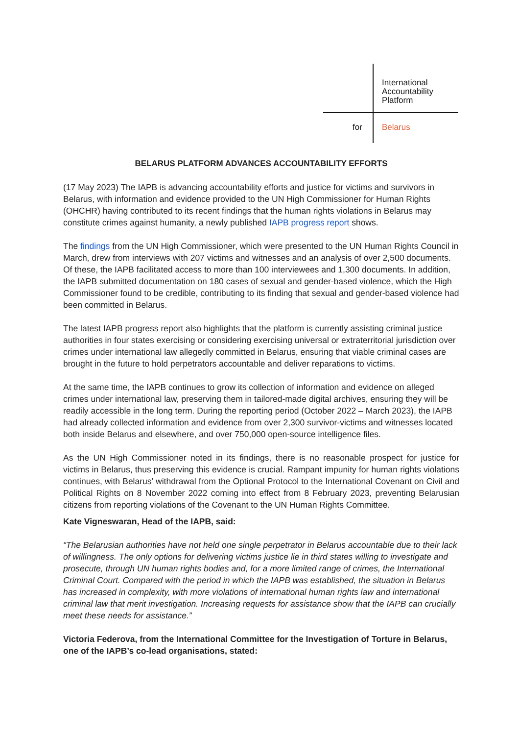International
Accountability
Platform
for Belarus
BELARUS PLATFORM ADVANCES ACCOUNTABILITY EFFORTS
(17 May 2023) The IAPB is advancing accountability efforts and justice for victims and survivors in Belarus, with information and evidence provided to the UN High Commissioner for Human Rights (OHCHR) having contributed to its recent findings that the human rights violations in Belarus may constitute crimes against humanity, a newly published IAPB progress report shows.
The findings from the UN High Commissioner, which were presented to the UN Human Rights Council in March, drew from interviews with 207 victims and witnesses and an analysis of over 2,500 documents. Of these, the IAPB facilitated access to more than 100 interviewees and 1,300 documents. In addition, the IAPB submitted documentation on 180 cases of sexual and gender-based violence, which the High Commissioner found to be credible, contributing to its finding that sexual and gender-based violence had been committed in Belarus.
The latest IAPB progress report also highlights that the platform is currently assisting criminal justice authorities in four states exercising or considering exercising universal or extraterritorial jurisdiction over crimes under international law allegedly committed in Belarus, ensuring that viable criminal cases are brought in the future to hold perpetrators accountable and deliver reparations to victims.
At the same time, the IAPB continues to grow its collection of information and evidence on alleged crimes under international law, preserving them in tailored-made digital archives, ensuring they will be readily accessible in the long term. During the reporting period (October 2022 – March 2023), the IAPB had already collected information and evidence from over 2,300 survivor-victims and witnesses located both inside Belarus and elsewhere, and over 750,000 open-source intelligence files.
As the UN High Commissioner noted in its findings, there is no reasonable prospect for justice for victims in Belarus, thus preserving this evidence is crucial. Rampant impunity for human rights violations continues, with Belarus' withdrawal from the Optional Protocol to the International Covenant on Civil and Political Rights on 8 November 2022 coming into effect from 8 February 2023, preventing Belarusian citizens from reporting violations of the Covenant to the UN Human Rights Committee.
Kate Vigneswaran, Head of the IAPB, said:
“The Belarusian authorities have not held one single perpetrator in Belarus accountable due to their lack of willingness. The only options for delivering victims justice lie in third states willing to investigate and prosecute, through UN human rights bodies and, for a more limited range of crimes, the International Criminal Court. Compared with the period in which the IAPB was established, the situation in Belarus has increased in complexity, with more violations of international human rights law and international criminal law that merit investigation. Increasing requests for assistance show that the IAPB can crucially meet these needs for assistance.”
Victoria Federova, from the International Committee for the Investigation of Torture in Belarus, one of the IAPB’s co-lead organisations, stated: